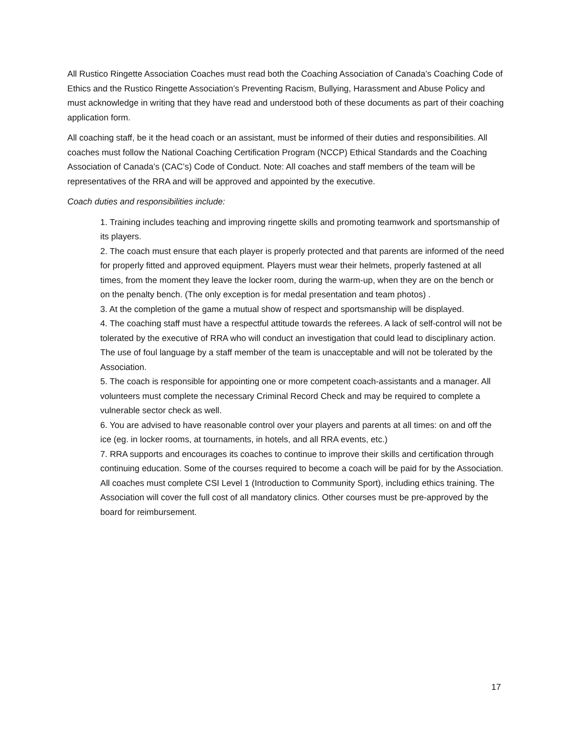All Rustico Ringette Association Coaches must read both the Coaching Association of Canada’s Coaching Code of Ethics and the Rustico Ringette Association’s Preventing Racism, Bullying, Harassment and Abuse Policy and must acknowledge in writing that they have read and understood both of these documents as part of their coaching application form.
All coaching staff, be it the head coach or an assistant, must be informed of their duties and responsibilities. All coaches must follow the National Coaching Certification Program (NCCP) Ethical Standards and the Coaching Association of Canada’s (CAC’s) Code of Conduct. Note: All coaches and staff members of the team will be representatives of the RRA and will be approved and appointed by the executive.
Coach duties and responsibilities include:
1. Training includes teaching and improving ringette skills and promoting teamwork and sportsmanship of its players.
2. The coach must ensure that each player is properly protected and that parents are informed of the need for properly fitted and approved equipment. Players must wear their helmets, properly fastened at all times, from the moment they leave the locker room, during the warm-up, when they are on the bench or on the penalty bench. (The only exception is for medal presentation and team photos) .
3. At the completion of the game a mutual show of respect and sportsmanship will be displayed.
4. The coaching staff must have a respectful attitude towards the referees. A lack of self-control will not be tolerated by the executive of RRA who will conduct an investigation that could lead to disciplinary action. The use of foul language by a staff member of the team is unacceptable and will not be tolerated by the Association.
5. The coach is responsible for appointing one or more competent coach-assistants and a manager. All volunteers must complete the necessary Criminal Record Check and may be required to complete a vulnerable sector check as well.
6. You are advised to have reasonable control over your players and parents at all times: on and off the ice (eg. in locker rooms, at tournaments, in hotels, and all RRA events, etc.)
7. RRA supports and encourages its coaches to continue to improve their skills and certification through continuing education. Some of the courses required to become a coach will be paid for by the Association. All coaches must complete CSI Level 1 (Introduction to Community Sport), including ethics training. The Association will cover the full cost of all mandatory clinics. Other courses must be pre-approved by the board for reimbursement.
17